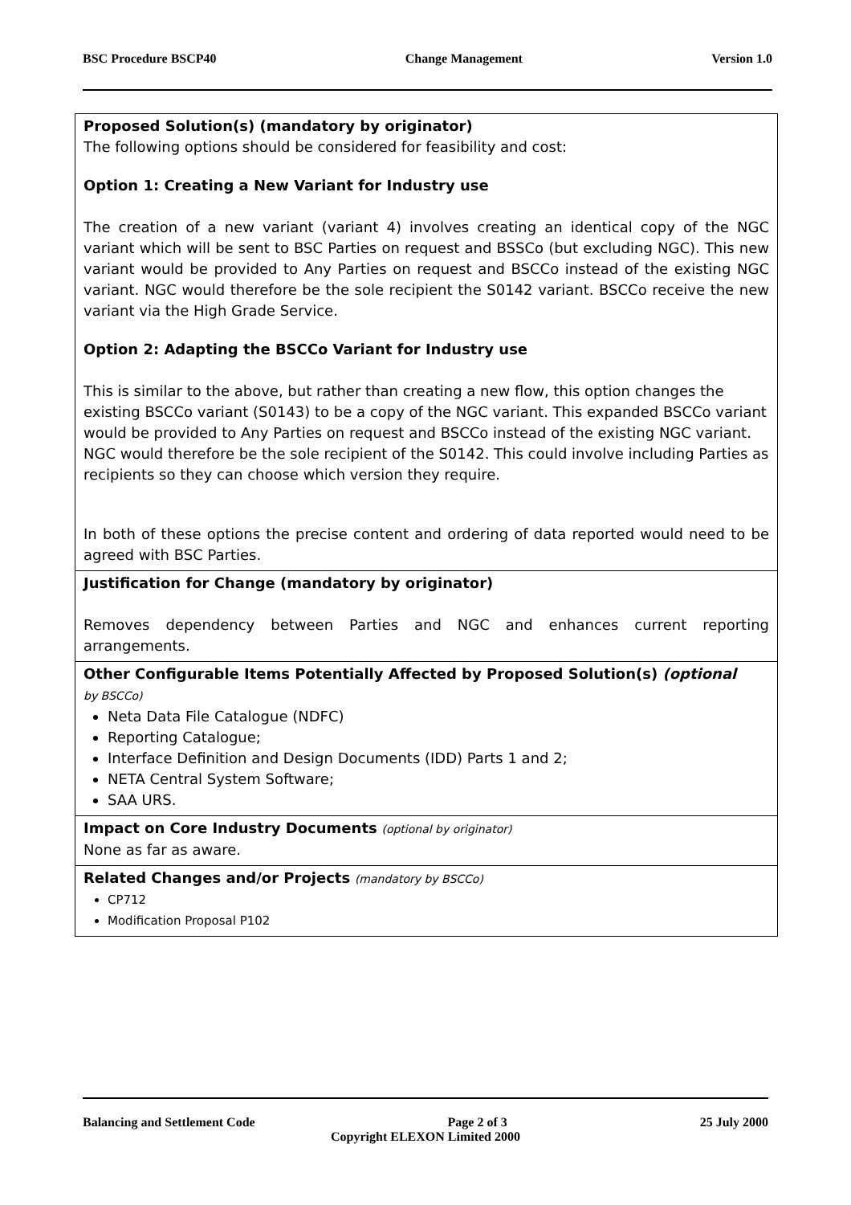BSC Procedure BSCP40 Change Management Version 1.0
| Proposed Solution(s) (mandatory by originator) The following options should be considered for feasibility and cost: Option 1: Creating a New Variant for Industry use The creation of a new variant (variant 4) involves creating an identical copy of the NGC variant which will be sent to BSC Parties on request and BSSCo (but excluding NGC). This new variant would be provided to Any Parties on request and BSCCo instead of the existing NGC variant. NGC would therefore be the sole recipient the S0142 variant. BSCCo receive the new variant via the High Grade Service. Option 2: Adapting the BSCCo Variant for Industry use This is similar to the above, but rather than creating a new flow, this option changes the existing BSCCo variant (S0143) to be a copy of the NGC variant. This expanded BSCCo variant would be provided to Any Parties on request and BSCCo instead of the existing NGC variant. NGC would therefore be the sole recipient of the S0142. This could involve including Parties as recipients so they can choose which version they require. In both of these options the precise content and ordering of data reported would need to be agreed with BSC Parties. |
| Justification for Change (mandatory by originator) Removes dependency between Parties and NGC and enhances current reporting arrangements. |
| Other Configurable Items Potentially Affected by Proposed Solution(s) (optional by BSCCo) Neta Data File Catalogue (NDFC) Reporting Catalogue; Interface Definition and Design Documents (IDD) Parts 1 and 2; NETA Central System Software; SAA URS. |
| Impact on Core Industry Documents (optional by originator) None as far as aware. |
| Related Changes and/or Projects (mandatory by BSCCo) CP712 Modification Proposal P102 |
Balancing and Settlement Code Page 2 of 3 25 July 2000
Copyright ELEXON Limited 2000